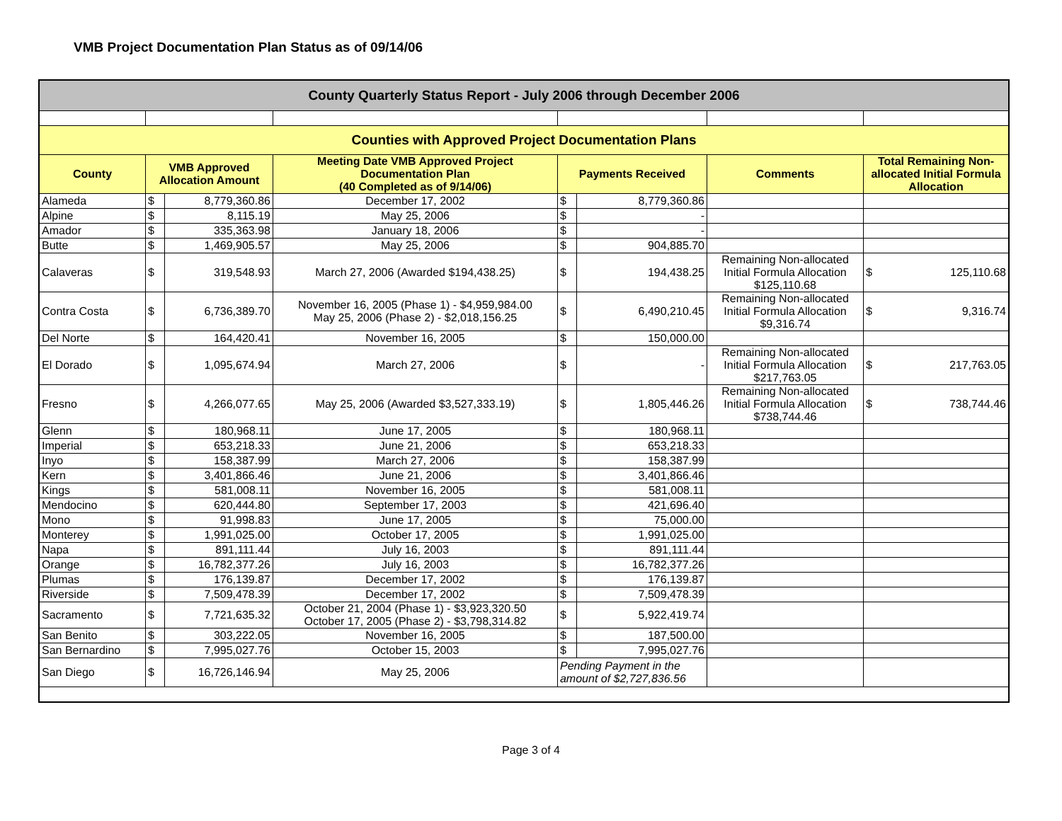VMB Project Documentation Plan Status as of 09/14/06
| County Quarterly Status Report - July 2006 through December 2006 | | | | | | | |
| Counties with Approved Project Documentation Plans | | | | | | | |
| County | VMB Approved Allocation Amount | | Meeting Date VMB Approved Project Documentation Plan (40 Completed as of 9/14/06) | Payments Received | | Comments | Total Remaining Non-allocated Initial Formula Allocation |
| Alameda | $ | 8,779,360.86 | December 17, 2002 | $ | 8,779,360.86 | | |
| Alpine | $ | 8,115.19 | May 25, 2006 | $ | - | | |
| Amador | $ | 335,363.98 | January 18, 2006 | $ | - | | |
| Butte | $ | 1,469,905.57 | May 25, 2006 | $ | 904,885.70 | | |
| Calaveras | $ | 319,548.93 | March 27, 2006 (Awarded $194,438.25) | $ | 194,438.25 | Remaining Non-allocated Initial Formula Allocation $125,110.68 | $ 125,110.68 |
| Contra Costa | $ | 6,736,389.70 | November 16, 2005 (Phase 1) - $4,959,984.00 May 25, 2006 (Phase 2) - $2,018,156.25 | $ | 6,490,210.45 | Remaining Non-allocated Initial Formula Allocation $9,316.74 | $ 9,316.74 |
| Del Norte | $ | 164,420.41 | November 16, 2005 | $ | 150,000.00 | | |
| El Dorado | $ | 1,095,674.94 | March 27, 2006 | $ | - | Remaining Non-allocated Initial Formula Allocation $217,763.05 | $ 217,763.05 |
| Fresno | $ | 4,266,077.65 | May 25, 2006 (Awarded $3,527,333.19) | $ | 1,805,446.26 | Remaining Non-allocated Initial Formula Allocation $738,744.46 | $ 738,744.46 |
| Glenn | $ | 180,968.11 | June 17, 2005 | $ | 180,968.11 | | |
| Imperial | $ | 653,218.33 | June 21, 2006 | $ | 653,218.33 | | |
| Inyo | $ | 158,387.99 | March 27, 2006 | $ | 158,387.99 | | |
| Kern | $ | 3,401,866.46 | June 21, 2006 | $ | 3,401,866.46 | | |
| Kings | $ | 581,008.11 | November 16, 2005 | $ | 581,008.11 | | |
| Mendocino | $ | 620,444.80 | September 17, 2003 | $ | 421,696.40 | | |
| Mono | $ | 91,998.83 | June 17, 2005 | $ | 75,000.00 | | |
| Monterey | $ | 1,991,025.00 | October 17, 2005 | $ | 1,991,025.00 | | |
| Napa | $ | 891,111.44 | July 16, 2003 | $ | 891,111.44 | | |
| Orange | $ | 16,782,377.26 | July 16, 2003 | $ | 16,782,377.26 | | |
| Plumas | $ | 176,139.87 | December 17, 2002 | $ | 176,139.87 | | |
| Riverside | $ | 7,509,478.39 | December 17, 2002 | $ | 7,509,478.39 | | |
| Sacramento | $ | 7,721,635.32 | October 21, 2004 (Phase 1) - $3,923,320.50 October 17, 2005 (Phase 2) - $3,798,314.82 | $ | 5,922,419.74 | | |
| San Benito | $ | 303,222.05 | November 16, 2005 | $ | 187,500.00 | | |
| San Bernardino | $ | 7,995,027.76 | October 15, 2003 | $ | 7,995,027.76 | | |
| San Diego | $ | 16,726,146.94 | May 25, 2006 | Pending Payment in the amount of $2,727,836.56 | | | |
Page 3 of 4